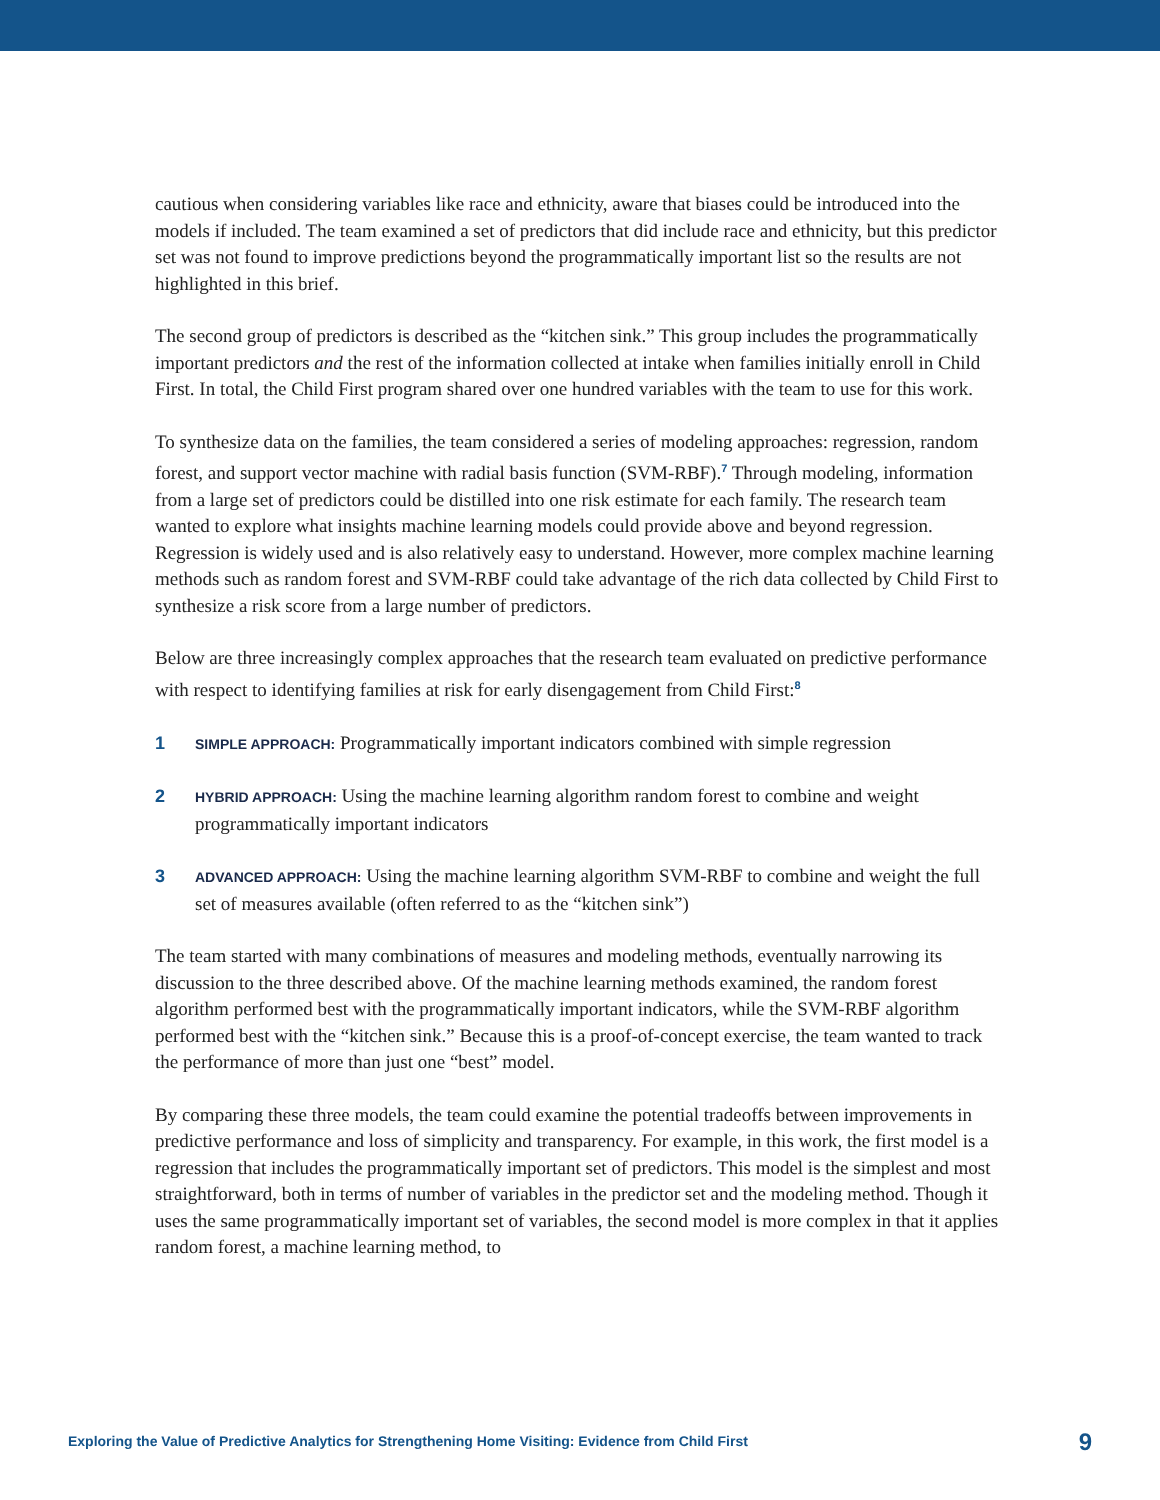cautious when considering variables like race and ethnicity, aware that biases could be introduced into the models if included. The team examined a set of predictors that did include race and ethnicity, but this predictor set was not found to improve predictions beyond the programmatically important list so the results are not highlighted in this brief.
The second group of predictors is described as the “kitchen sink.” This group includes the programmatically important predictors and the rest of the information collected at intake when families initially enroll in Child First. In total, the Child First program shared over one hundred variables with the team to use for this work.
To synthesize data on the families, the team considered a series of modeling approaches: regression, random forest, and support vector machine with radial basis function (SVM-RBF).<sup>7</sup> Through modeling, information from a large set of predictors could be distilled into one risk estimate for each family. The research team wanted to explore what insights machine learning models could provide above and beyond regression. Regression is widely used and is also relatively easy to understand. However, more complex machine learning methods such as random forest and SVM-RBF could take advantage of the rich data collected by Child First to synthesize a risk score from a large number of predictors.
Below are three increasingly complex approaches that the research team evaluated on predictive performance with respect to identifying families at risk for early disengagement from Child First:<sup>8</sup>
1
SIMPLE APPROACH: Programmatically important indicators combined with simple regression
2
HYBRID APPROACH: Using the machine learning algorithm random forest to combine and weight programmatically important indicators
3
ADVANCED APPROACH: Using the machine learning algorithm SVM-RBF to combine and weight the full set of measures available (often referred to as the “kitchen sink”)
The team started with many combinations of measures and modeling methods, eventually narrowing its discussion to the three described above. Of the machine learning methods examined, the random forest algorithm performed best with the programmatically important indicators, while the SVM-RBF algorithm performed best with the “kitchen sink.” Because this is a proof-of-concept exercise, the team wanted to track the performance of more than just one “best” model.
By comparing these three models, the team could examine the potential tradeoffs between improvements in predictive performance and loss of simplicity and transparency. For example, in this work, the first model is a regression that includes the programmatically important set of predictors. This model is the simplest and most straightforward, both in terms of number of variables in the predictor set and the modeling method. Though it uses the same programmatically important set of variables, the second model is more complex in that it applies random forest, a machine learning method, to
Exploring the Value of Predictive Analytics for Strengthening Home Visiting: Evidence from Child First 9